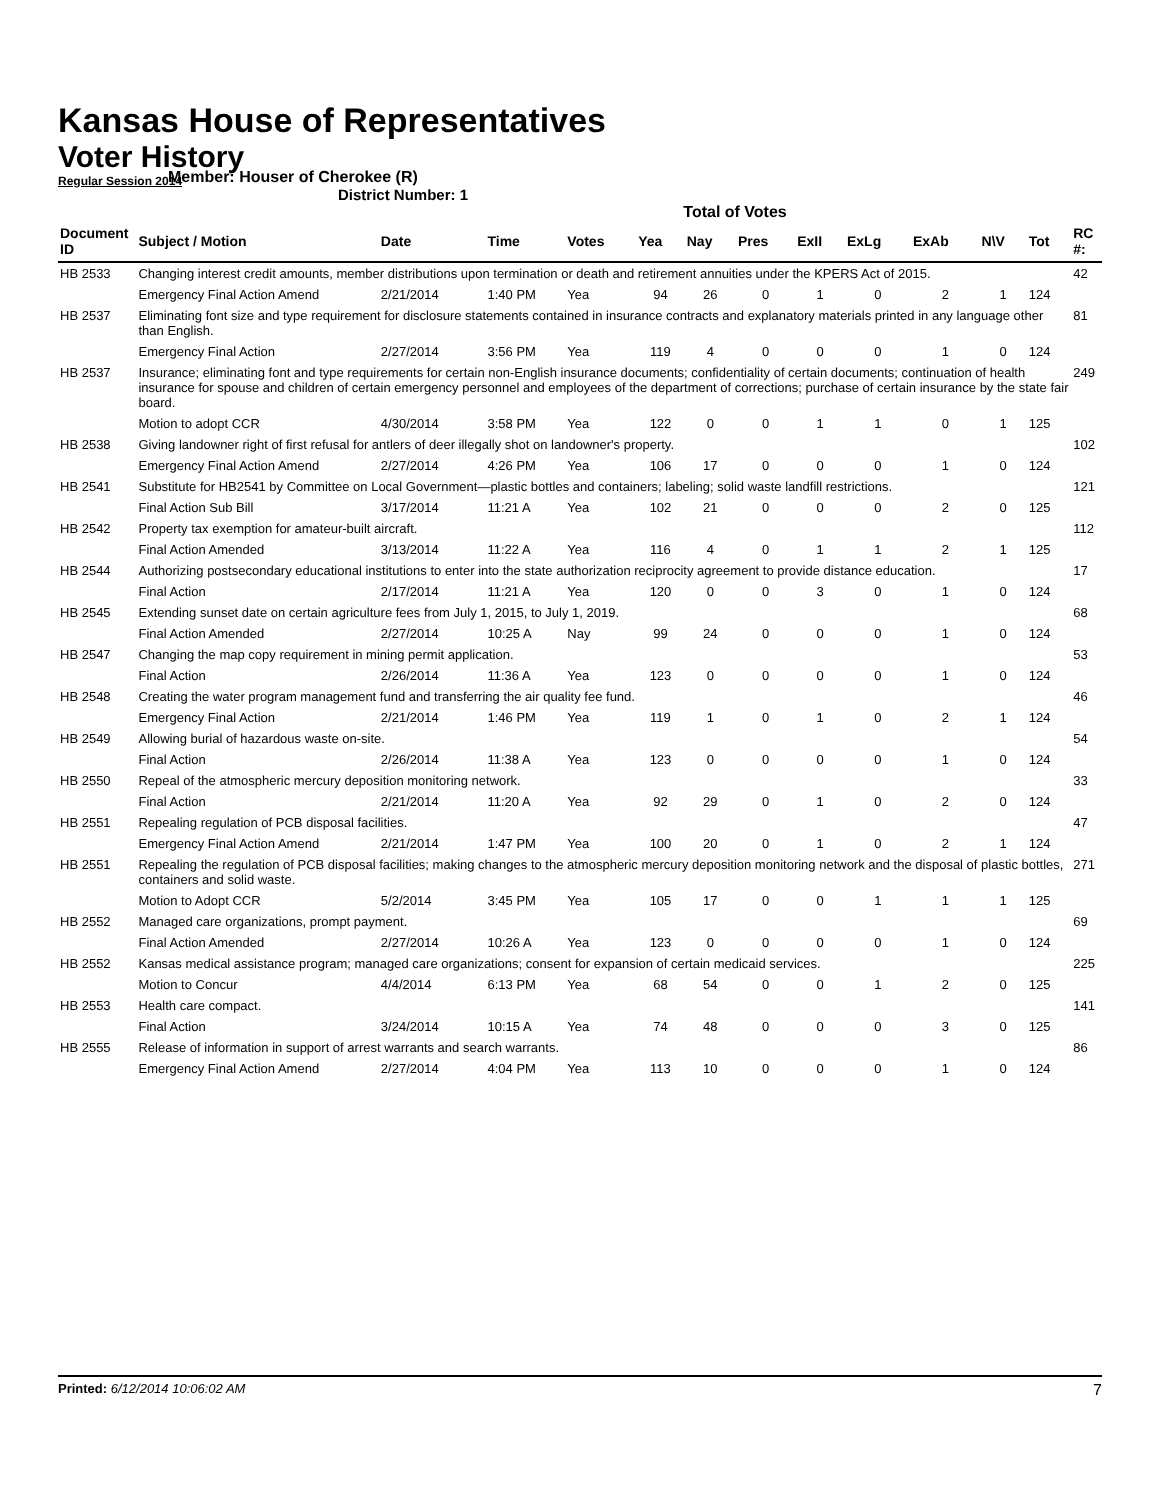Kansas House of Representatives
Voter History
Regular Session 2014
Member: Houser of Cherokee (R)
District Number: 1
Total of Votes
| Document ID | Subject / Motion | Date | Time | Votes | Yea | Nay | Pres | ExII | ExLg | ExAb | N\V | Tot | RC #: |
| --- | --- | --- | --- | --- | --- | --- | --- | --- | --- | --- | --- | --- | --- |
| HB 2533 | Changing interest credit amounts, member distributions upon termination or death and retirement annuities under the KPERS Act of 2015. | | | | | | | | | | | | 42 |
| | Emergency Final Action Amend | 2/21/2014 | 1:40 PM | Yea | 94 | 26 | 0 | 1 | 0 | 2 | 1 | 124 | |
| HB 2537 | Eliminating font size and type requirement for disclosure statements contained in insurance contracts and explanatory materials printed in any language other than English. | | | | | | | | | | | | 81 |
| | Emergency Final Action | 2/27/2014 | 3:56 PM | Yea | 119 | 4 | 0 | 0 | 0 | 1 | 0 | 124 | |
| HB 2537 | Insurance; eliminating font and type requirements for certain non-English insurance documents; confidentiality of certain documents; continuation of health insurance for spouse and children of certain emergency personnel and employees of the department of corrections; purchase of certain insurance by the state fair board. | | | | | | | | | | | | 249 |
| | Motion to adopt CCR | 4/30/2014 | 3:58 PM | Yea | 122 | 0 | 0 | 1 | 1 | 0 | 1 | 125 | |
| HB 2538 | Giving landowner right of first refusal for antlers of deer illegally shot on landowner's property. | | | | | | | | | | | | 102 |
| | Emergency Final Action Amend | 2/27/2014 | 4:26 PM | Yea | 106 | 17 | 0 | 0 | 0 | 1 | 0 | 124 | |
| HB 2541 | Substitute for HB2541 by Committee on Local Government—plastic bottles and containers; labeling; solid waste landfill restrictions. | | | | | | | | | | | | 121 |
| | Final Action Sub Bill | 3/17/2014 | 11:21 A | Yea | 102 | 21 | 0 | 0 | 0 | 2 | 0 | 125 | |
| HB 2542 | Property tax exemption for amateur-built aircraft. | | | | | | | | | | | | 112 |
| | Final Action Amended | 3/13/2014 | 11:22 A | Yea | 116 | 4 | 0 | 1 | 1 | 2 | 1 | 125 | |
| HB 2544 | Authorizing postsecondary educational institutions to enter into the state authorization reciprocity agreement to provide distance education. | | | | | | | | | | | | 17 |
| | Final Action | 2/17/2014 | 11:21 A | Yea | 120 | 0 | 0 | 3 | 0 | 1 | 0 | 124 | |
| HB 2545 | Extending sunset date on certain agriculture fees from July 1, 2015, to July 1, 2019. | | | | | | | | | | | | 68 |
| | Final Action Amended | 2/27/2014 | 10:25 A | Nay | 99 | 24 | 0 | 0 | 0 | 1 | 0 | 124 | |
| HB 2547 | Changing the map copy requirement in mining permit application. | | | | | | | | | | | | 53 |
| | Final Action | 2/26/2014 | 11:36 A | Yea | 123 | 0 | 0 | 0 | 0 | 1 | 0 | 124 | |
| HB 2548 | Creating the water program management fund and transferring the air quality fee fund. | | | | | | | | | | | | 46 |
| | Emergency Final Action | 2/21/2014 | 1:46 PM | Yea | 119 | 1 | 0 | 1 | 0 | 2 | 1 | 124 | |
| HB 2549 | Allowing burial of hazardous waste on-site. | | | | | | | | | | | | 54 |
| | Final Action | 2/26/2014 | 11:38 A | Yea | 123 | 0 | 0 | 0 | 0 | 1 | 0 | 124 | |
| HB 2550 | Repeal of the atmospheric mercury deposition monitoring network. | | | | | | | | | | | | 33 |
| | Final Action | 2/21/2014 | 11:20 A | Yea | 92 | 29 | 0 | 1 | 0 | 2 | 0 | 124 | |
| HB 2551 | Repealing regulation of PCB disposal facilities. | | | | | | | | | | | | 47 |
| | Emergency Final Action Amend | 2/21/2014 | 1:47 PM | Yea | 100 | 20 | 0 | 1 | 0 | 2 | 1 | 124 | |
| HB 2551 | Repealing the regulation of PCB disposal facilities; making changes to the atmospheric mercury deposition monitoring network and the disposal of plastic bottles, containers and solid waste. | | | | | | | | | | | | 271 |
| | Motion to Adopt CCR | 5/2/2014 | 3:45 PM | Yea | 105 | 17 | 0 | 0 | 1 | 1 | 1 | 125 | |
| HB 2552 | Managed care organizations, prompt payment. | | | | | | | | | | | | 69 |
| | Final Action Amended | 2/27/2014 | 10:26 A | Yea | 123 | 0 | 0 | 0 | 0 | 1 | 0 | 124 | |
| HB 2552 | Kansas medical assistance program; managed care organizations; consent for expansion of certain medicaid services. | | | | | | | | | | | | 225 |
| | Motion to Concur | 4/4/2014 | 6:13 PM | Yea | 68 | 54 | 0 | 0 | 1 | 2 | 0 | 125 | |
| HB 2553 | Health care compact. | | | | | | | | | | | | 141 |
| | Final Action | 3/24/2014 | 10:15 A | Yea | 74 | 48 | 0 | 0 | 0 | 3 | 0 | 125 | |
| HB 2555 | Release of information in support of arrest warrants and search warrants. | | | | | | | | | | | | 86 |
| | Emergency Final Action Amend | 2/27/2014 | 4:04 PM | Yea | 113 | 10 | 0 | 0 | 0 | 1 | 0 | 124 | |
Printed: 6/12/2014 10:06:02 AM 7